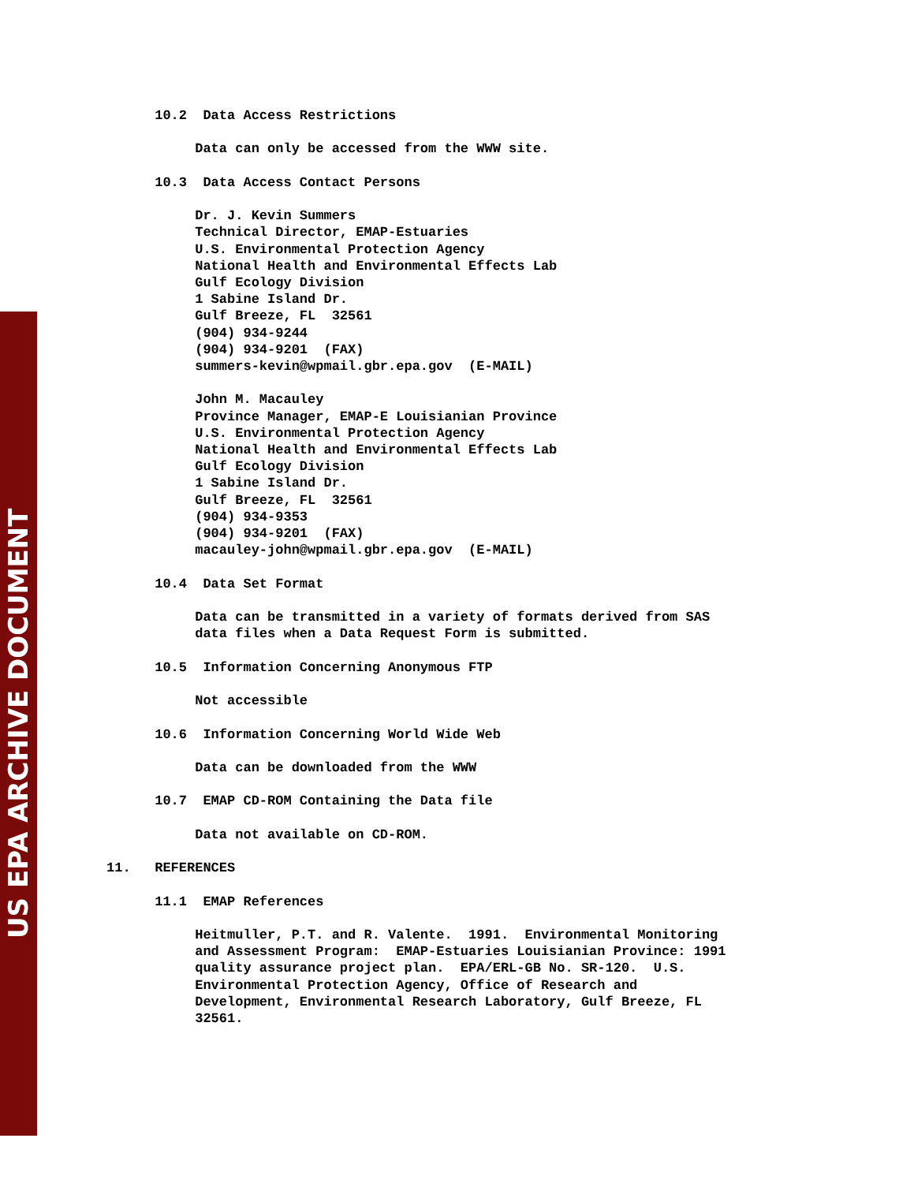US EPA ARCHIVE DOCUMENT
10.2 Data Access Restrictions Data can only be accessed from the WWW site. 10.3 Data Access Contact Persons Dr. J. Kevin Summers Technical Director, EMAP-Estuaries U.S. Environmental Protection Agency National Health and Environmental Effects Lab Gulf Ecology Division 1 Sabine Island Dr. Gulf Breeze, FL 32561 (904) 934-9244 (904) 934-9201 (FAX) summers-kevin@wpmail.gbr.epa.gov (E-MAIL) John M. Macauley Province Manager, EMAP-E Louisianian Province U.S. Environmental Protection Agency National Health and Environmental Effects Lab Gulf Ecology Division 1 Sabine Island Dr. Gulf Breeze, FL 32561 (904) 934-9353 (904) 934-9201 (FAX) macauley-john@wpmail.gbr.epa.gov (E-MAIL) 10.4 Data Set Format Data can be transmitted in a variety of formats derived from SAS data files when a Data Request Form is submitted. 10.5 Information Concerning Anonymous FTP Not accessible 10.6 Information Concerning World Wide Web Data can be downloaded from the WWW 10.7 EMAP CD-ROM Containing the Data file Data not available on CD-ROM. 11. REFERENCES 11.1 EMAP References Heitmuller, P.T. and R. Valente. 1991. Environmental Monitoring and Assessment Program: EMAP-Estuaries Louisianian Province: 1991 quality assurance project plan. EPA/ERL-GB No. SR-120. U.S. Environmental Protection Agency, Office of Research and Development, Environmental Research Laboratory, Gulf Breeze, FL 32561.